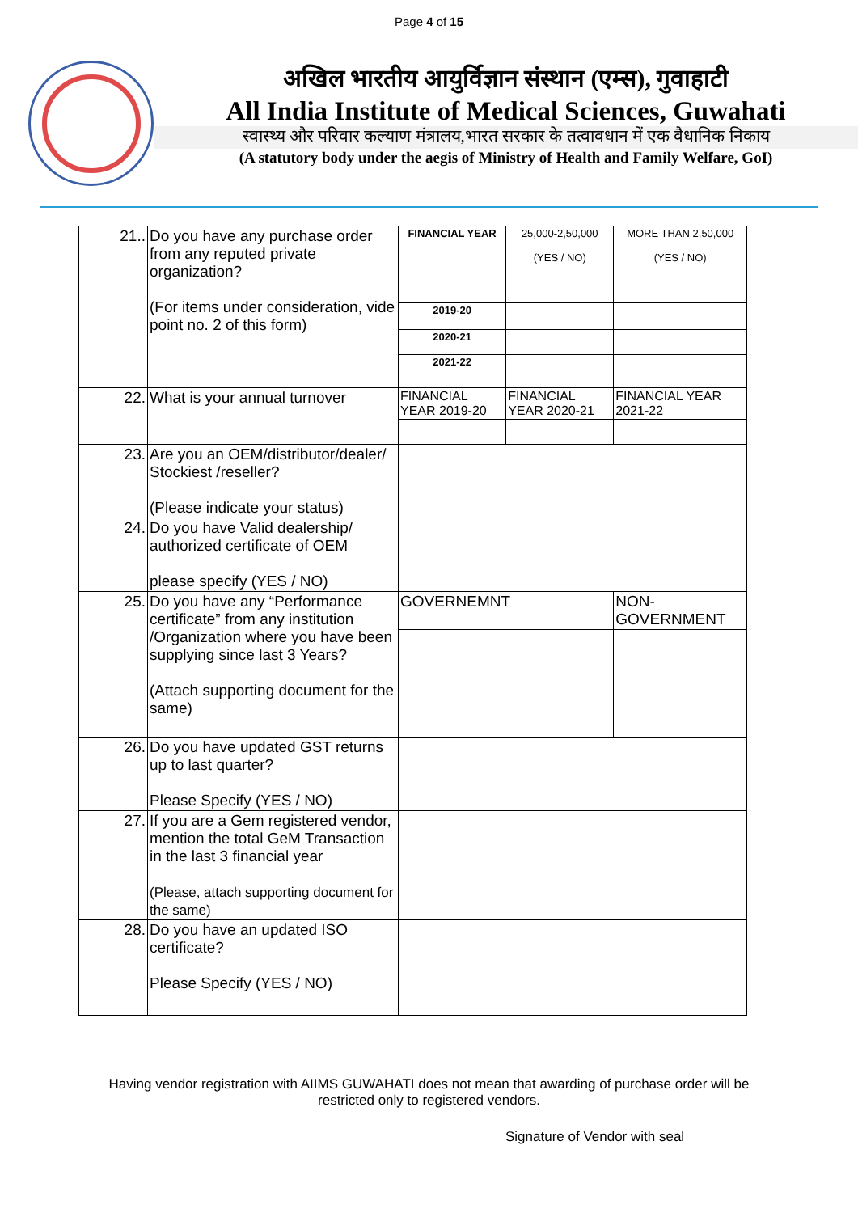Page 4 of 15
अखिल भारतीय आयुर्विज्ञान संस्थान (एम्स), गुवाहाटी
All India Institute of Medical Sciences, Guwahati
स्वास्थ्य और परिवार कल्याण मंत्रालय,भारत सरकार के तत्वावधान में एक वैधानिक निकाय
(A statutory body under the aegis of Ministry of Health and Family Welfare, GoI)
| 21.. | Do you have any purchase order from any reputed private organization? (For items under consideration, vide point no. 2 of this form) | FINANCIAL YEAR | 25,000-2,50,000 (YES / NO) | MORE THAN 2,50,000 (YES / NO) |
| | | 2019-20 | | |
| | | 2020-21 | | |
| | | 2021-22 | | |
| 22. | What is your annual turnover | FINANCIAL YEAR 2019-20 | FINANCIAL YEAR 2020-21 | FINANCIAL YEAR 2021-22 |
| 23. | Are you an OEM/distributor/dealer/ Stockiest /reseller? (Please indicate your status) | | | |
| 24. | Do you have Valid dealership/ authorized certificate of OEM please specify (YES / NO) | | | |
| 25. | Do you have any “Performance certificate” from any institution /Organization where you have been supplying since last 3 Years? (Attach supporting document for the same) | GOVERNEMNT | | NON-GOVERNMENT |
| 26. | Do you have updated GST returns up to last quarter? Please Specify (YES / NO) | | | |
| 27. | If you are a Gem registered vendor, mention the total GeM Transaction in the last 3 financial year (Please, attach supporting document for the same) | | | |
| 28. | Do you have an updated ISO certificate? Please Specify (YES / NO) | | | |
Having vendor registration with AIIMS GUWAHATI does not mean that awarding of purchase order will be restricted only to registered vendors.
Signature of Vendor with seal